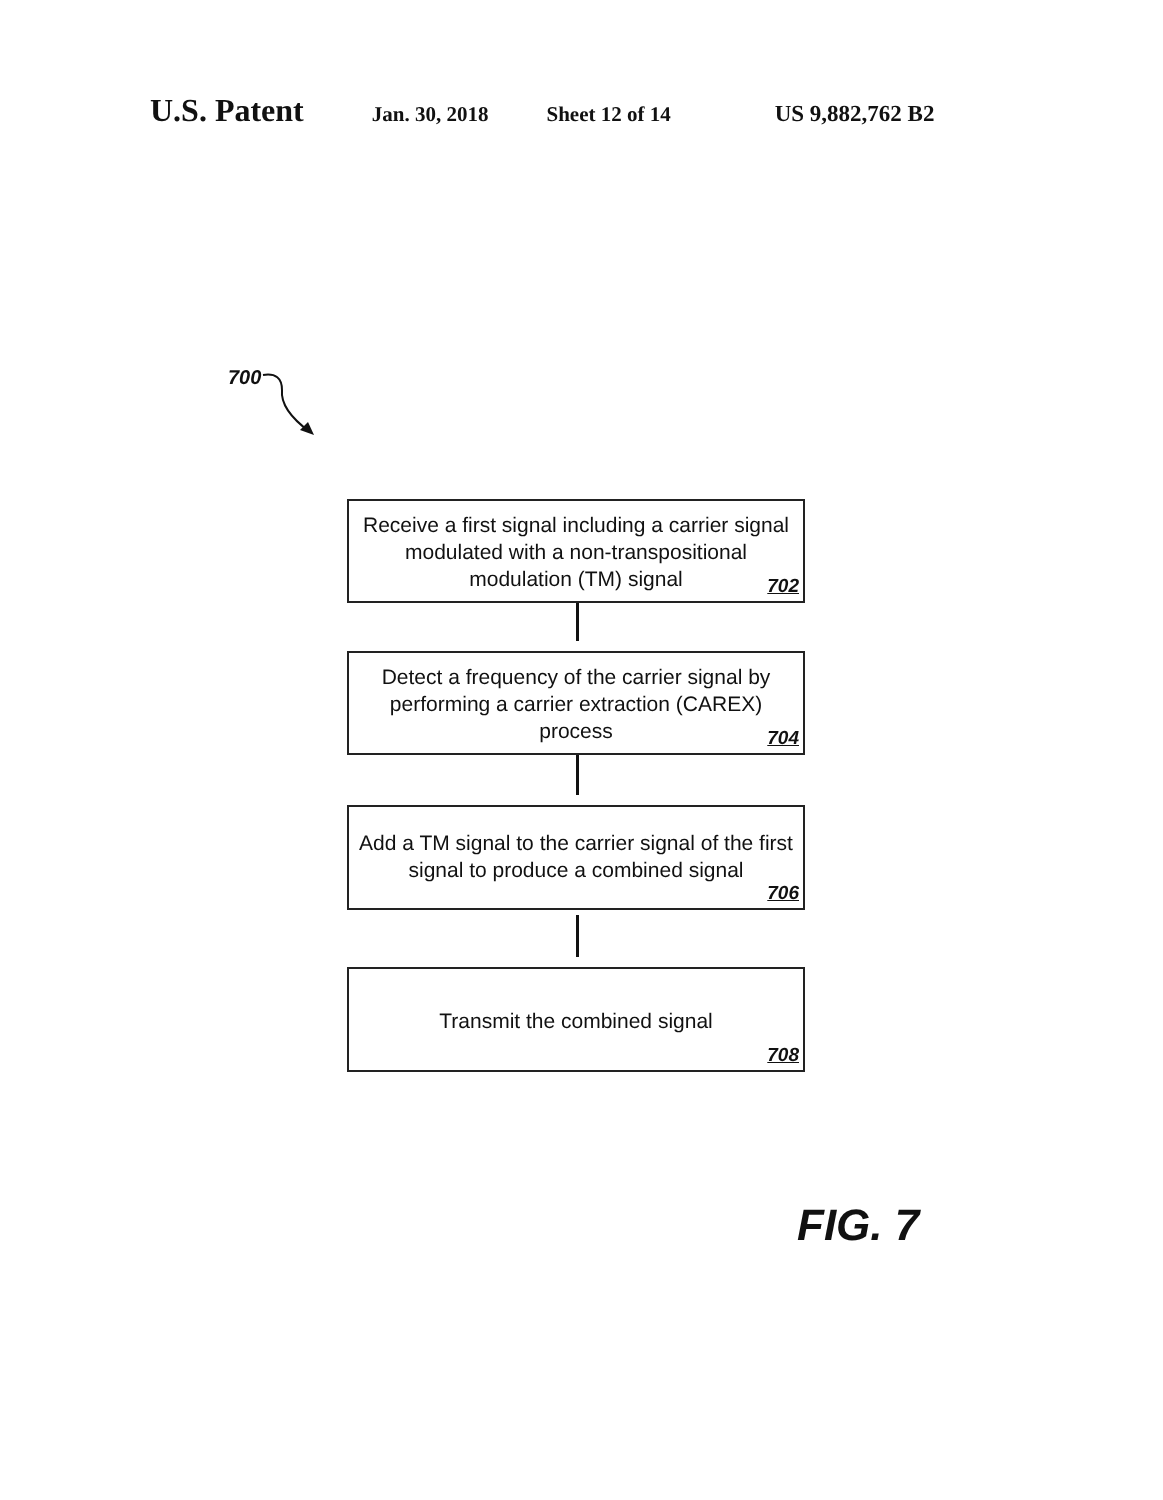U.S. Patent Jan. 30, 2018 Sheet 12 of 14 US 9,882,762 B2
700
Receive a first signal including a carrier signal modulated with a non-transpositional modulation (TM) signal
702
Detect a frequency of the carrier signal by performing a carrier extraction (CAREX) process
704
Add a TM signal to the carrier signal of the first signal to produce a combined signal
706
Transmit the combined signal
708
FIG. 7